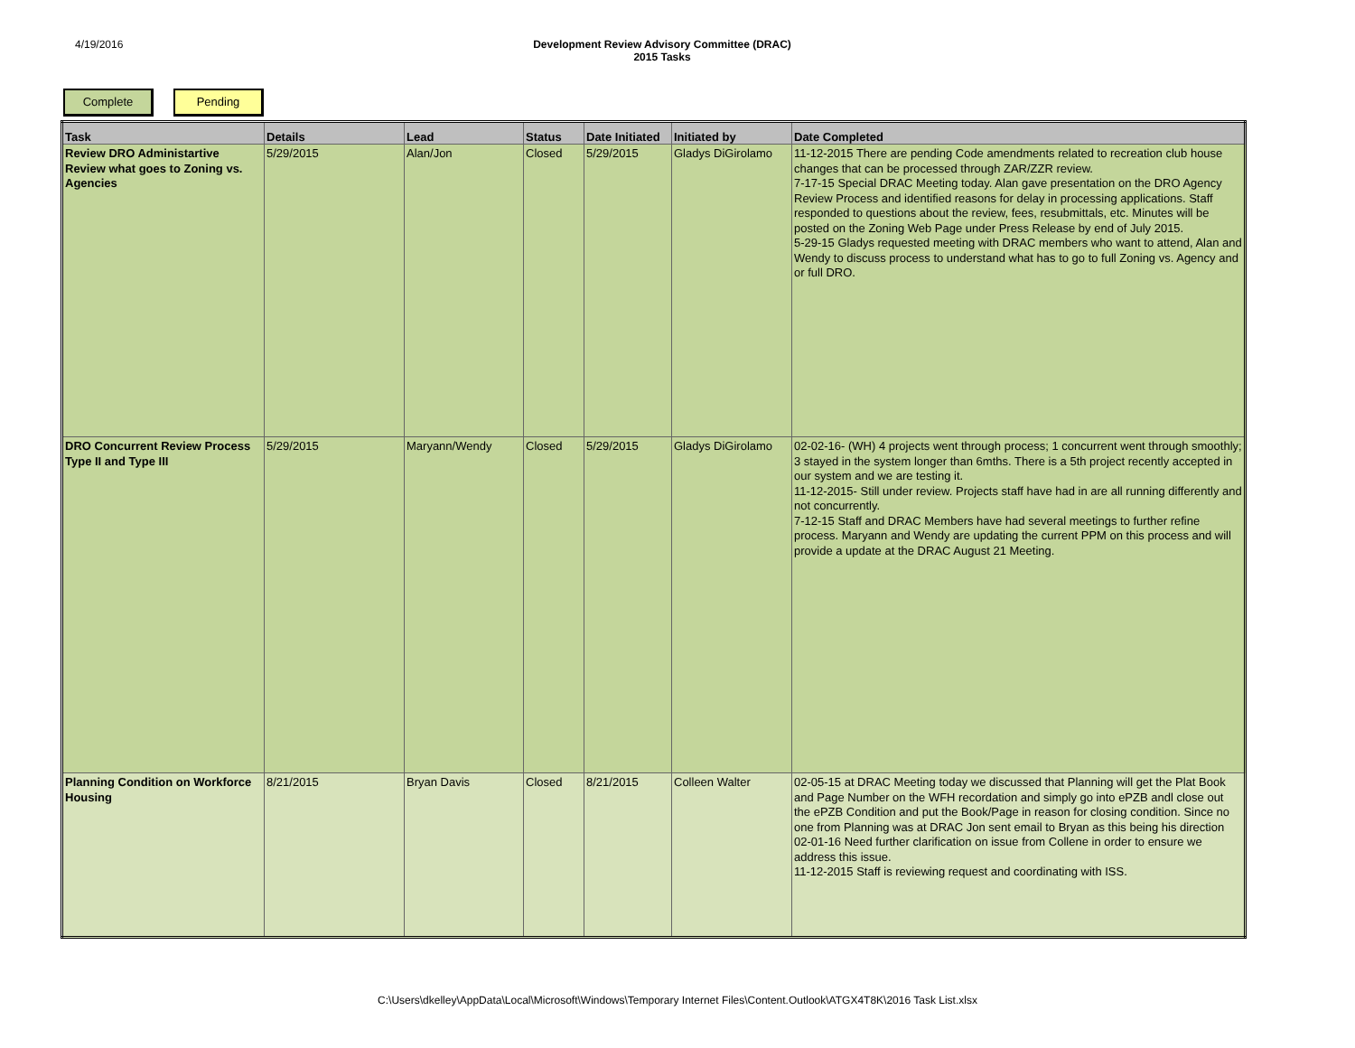4/19/2016 Development Review Advisory Committee (DRAC)
2015 Tasks
Complete Pending
| Task | Details | Lead | Status | Date Initiated | Initiated by | Date Completed |
| --- | --- | --- | --- | --- | --- | --- |
| Review DRO Administartive Review what goes to Zoning vs. Agencies | 5/29/2015 | Alan/Jon | Closed | 5/29/2015 | Gladys DiGirolamo | 11-12-2015 There are pending Code amendments related to recreation club house changes that can be processed through ZAR/ZZR review. 7-17-15 Special DRAC Meeting today. Alan gave presentation on the DRO Agency Review Process and identified reasons for delay in processing applications. Staff responded to questions about the review, fees, resubmittals, etc. Minutes will be posted on the Zoning Web Page under Press Release by end of July 2015. 5-29-15 Gladys requested meeting with DRAC members who want to attend, Alan and Wendy to discuss process to understand what has to go to full Zoning vs. Agency and or full DRO. |
| DRO Concurrent Review Process Type II and Type III | 5/29/2015 | Maryann/Wendy | Closed | 5/29/2015 | Gladys DiGirolamo | 02-02-16- (WH) 4 projects went through process; 1 concurrent went through smoothly; 3 stayed in the system longer than 6mths. There is a 5th project recently accepted in our system and we are testing it. 11-12-2015- Still under review. Projects staff have had in are all running differently and not concurrently. 7-12-15 Staff and DRAC Members have had several meetings to further refine process. Maryann and Wendy are updating the current PPM on this process and will provide a update at the DRAC August 21 Meeting. |
| Planning Condition on Workforce Housing | 8/21/2015 | Bryan Davis | Closed | 8/21/2015 | Colleen Walter | 02-05-15 at DRAC Meeting today we discussed that Planning will get the Plat Book and Page Number on the WFH recordation and simply go into ePZB andl close out the ePZB Condition and put the Book/Page in reason for closing condition. Since no one from Planning was at DRAC Jon sent email to Bryan as this being his direction 02-01-16 Need further clarification on issue from Collene in order to ensure we address this issue. 11-12-2015 Staff is reviewing request and coordinating with ISS. |
C:\Users\dkelley\AppData\Local\Microsoft\Windows\Temporary Internet Files\Content.Outlook\ATGX4T8K\2016 Task List.xlsx